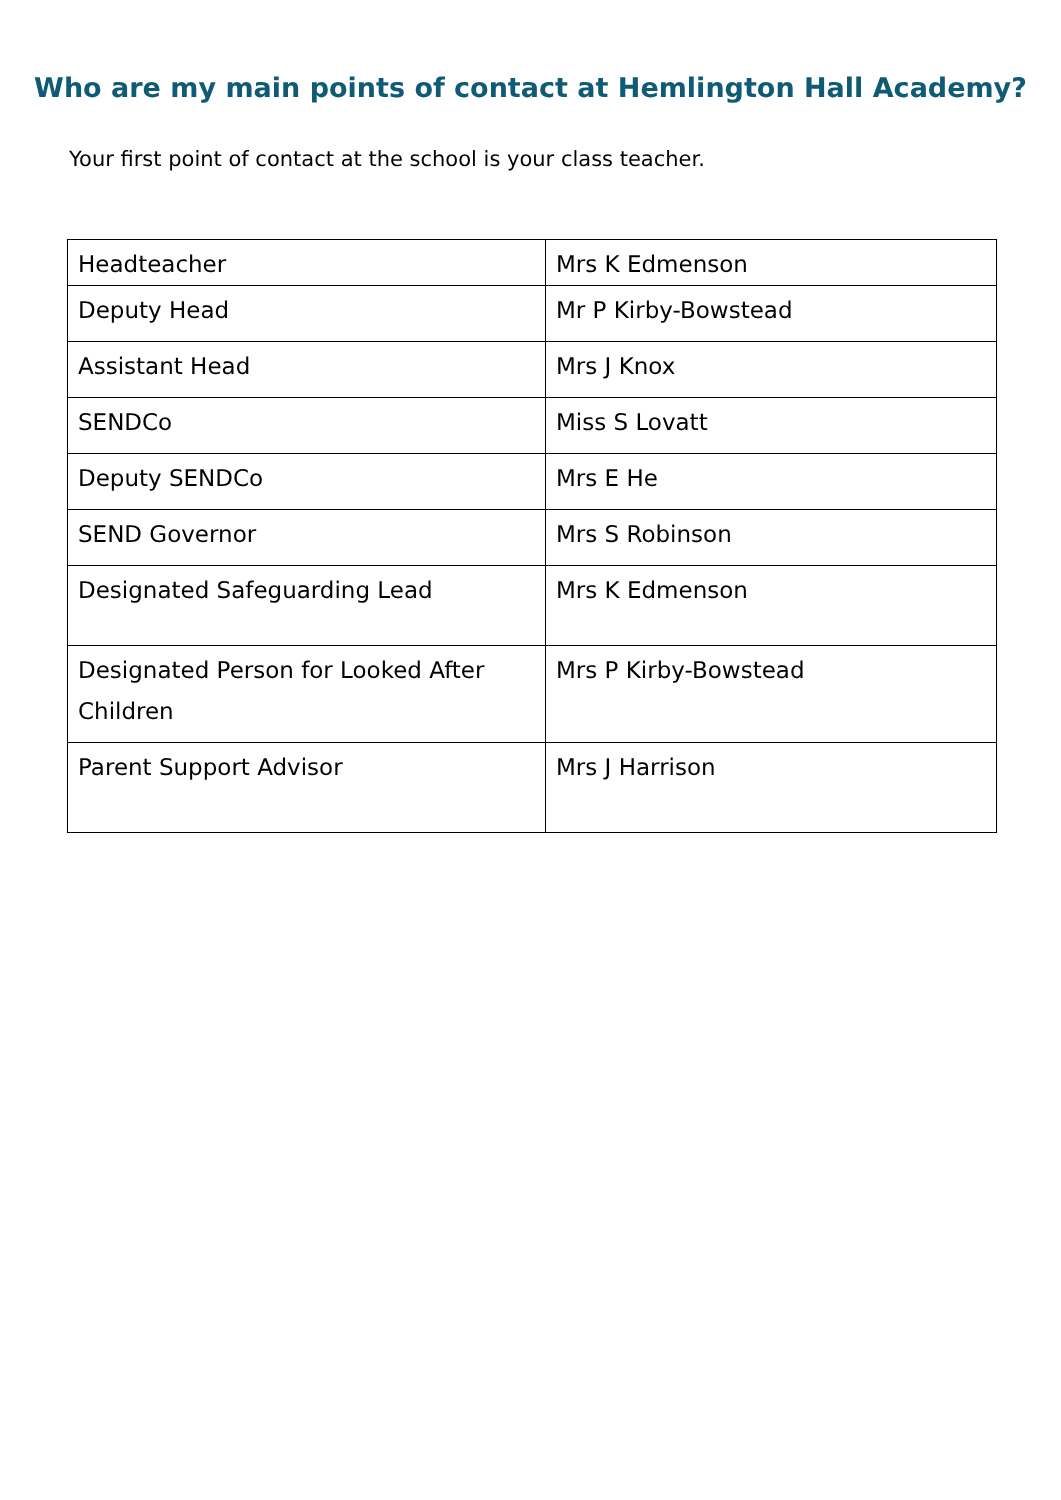Who are my main points of contact at Hemlington Hall Academy?
Your first point of contact at the school is your class teacher.
| Headteacher | Mrs K Edmenson |
| Deputy Head | Mr P Kirby-Bowstead |
| Assistant Head | Mrs J Knox |
| SENDCo | Miss S Lovatt |
| Deputy SENDCo | Mrs E He |
| SEND Governor | Mrs S Robinson |
| Designated Safeguarding Lead | Mrs K Edmenson |
| Designated Person for Looked After Children | Mrs P Kirby-Bowstead |
| Parent Support Advisor | Mrs J Harrison |